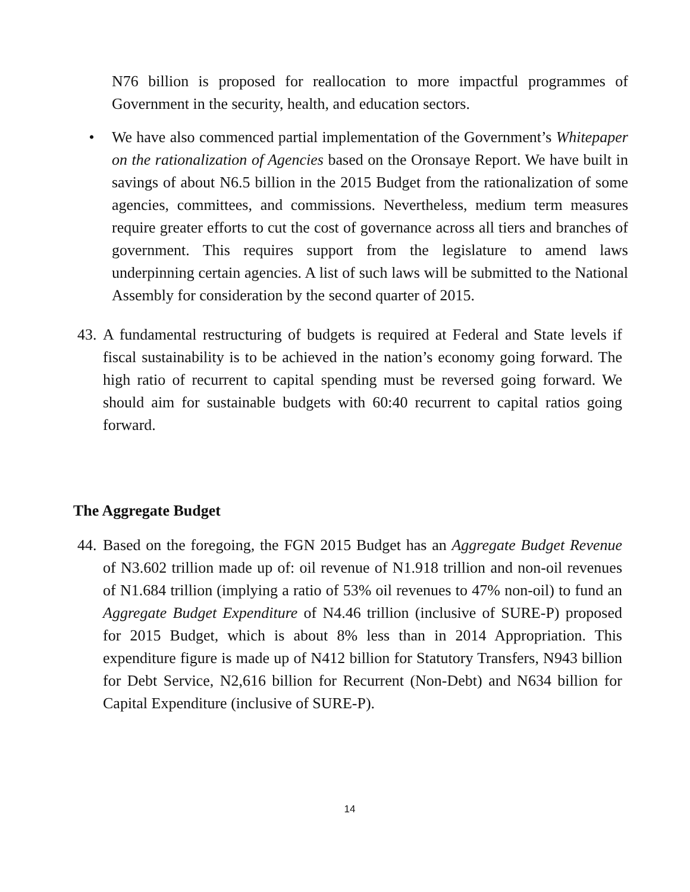N76 billion is proposed for reallocation to more impactful programmes of Government in the security, health, and education sectors.
• We have also commenced partial implementation of the Government’s Whitepaper on the rationalization of Agencies based on the Oronsaye Report. We have built in savings of about N6.5 billion in the 2015 Budget from the rationalization of some agencies, committees, and commissions. Nevertheless, medium term measures require greater efforts to cut the cost of governance across all tiers and branches of government. This requires support from the legislature to amend laws underpinning certain agencies. A list of such laws will be submitted to the National Assembly for consideration by the second quarter of 2015.
43.
A fundamental restructuring of budgets is required at Federal and State levels if fiscal sustainability is to be achieved in the nation’s economy going forward. The high ratio of recurrent to capital spending must be reversed going forward. We should aim for sustainable budgets with 60:40 recurrent to capital ratios going forward.
The Aggregate Budget
44.
Based on the foregoing, the FGN 2015 Budget has an Aggregate Budget Revenue of N3.602 trillion made up of: oil revenue of N1.918 trillion and non-oil revenues of N1.684 trillion (implying a ratio of 53% oil revenues to 47% non-oil) to fund an Aggregate Budget Expenditure of N4.46 trillion (inclusive of SURE-P) proposed for 2015 Budget, which is about 8% less than in 2014 Appropriation. This expenditure figure is made up of N412 billion for Statutory Transfers, N943 billion for Debt Service, N2,616 billion for Recurrent (Non-Debt) and N634 billion for Capital Expenditure (inclusive of SURE-P).
14